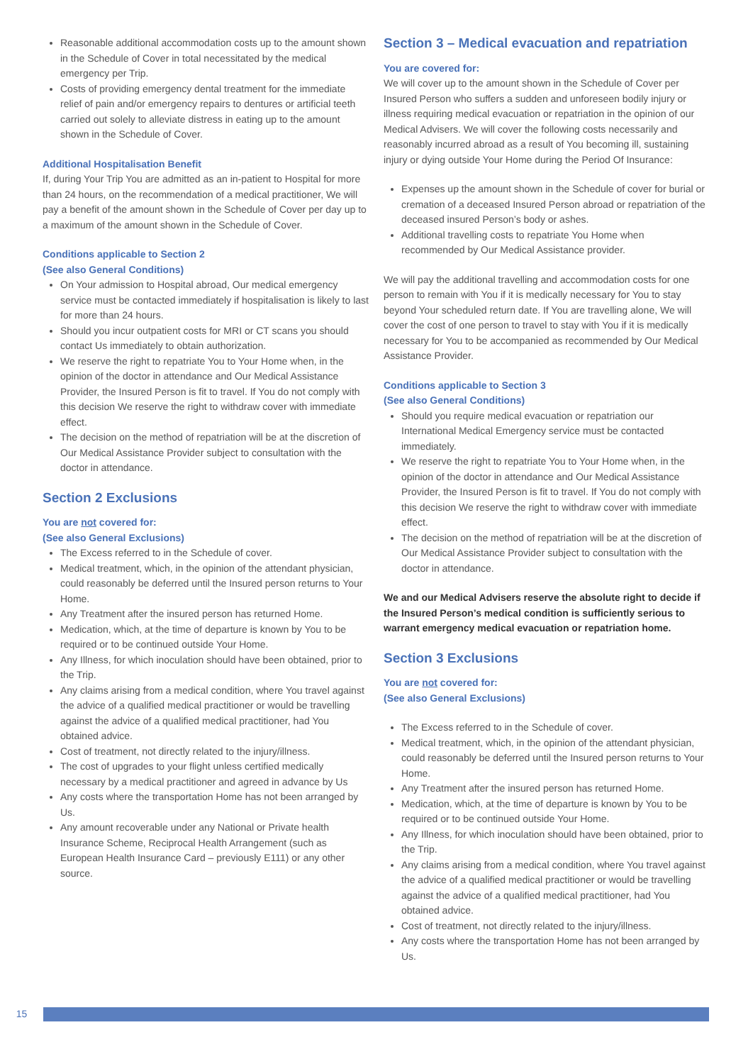Reasonable additional accommodation costs up to the amount shown in the Schedule of Cover in total necessitated by the medical emergency per Trip.
Costs of providing emergency dental treatment for the immediate relief of pain and/or emergency repairs to dentures or artificial teeth carried out solely to alleviate distress in eating up to the amount shown in the Schedule of Cover.
Additional Hospitalisation Benefit
If, during Your Trip You are admitted as an in-patient to Hospital for more than 24 hours, on the recommendation of a medical practitioner, We will pay a benefit of the amount shown in the Schedule of Cover per day up to a maximum of the amount shown in the Schedule of Cover.
Conditions applicable to Section 2
(See also General Conditions)
On Your admission to Hospital abroad, Our medical emergency service must be contacted immediately if hospitalisation is likely to last for more than 24 hours.
Should you incur outpatient costs for MRI or CT scans you should contact Us immediately to obtain authorization.
We reserve the right to repatriate You to Your Home when, in the opinion of the doctor in attendance and Our Medical Assistance Provider, the Insured Person is fit to travel. If You do not comply with this decision We reserve the right to withdraw cover with immediate effect.
The decision on the method of repatriation will be at the discretion of Our Medical Assistance Provider subject to consultation with the doctor in attendance.
Section 2 Exclusions
You are not covered for:
(See also General Exclusions)
The Excess referred to in the Schedule of cover.
Medical treatment, which, in the opinion of the attendant physician, could reasonably be deferred until the Insured person returns to Your Home.
Any Treatment after the insured person has returned Home.
Medication, which, at the time of departure is known by You to be required or to be continued outside Your Home.
Any Illness, for which inoculation should have been obtained, prior to the Trip.
Any claims arising from a medical condition, where You travel against the advice of a qualified medical practitioner or would be travelling against the advice of a qualified medical practitioner, had You obtained advice.
Cost of treatment, not directly related to the injury/illness.
The cost of upgrades to your flight unless certified medically necessary by a medical practitioner and agreed in advance by Us
Any costs where the transportation Home has not been arranged by Us.
Any amount recoverable under any National or Private health Insurance Scheme, Reciprocal Health Arrangement (such as European Health Insurance Card – previously E111) or any other source.
Section 3 – Medical evacuation and repatriation
You are covered for:
We will cover up to the amount shown in the Schedule of Cover per Insured Person who suffers a sudden and unforeseen bodily injury or illness requiring medical evacuation or repatriation in the opinion of our Medical Advisers. We will cover the following costs necessarily and reasonably incurred abroad as a result of You becoming ill, sustaining injury or dying outside Your Home during the Period Of Insurance:
Expenses up the amount shown in the Schedule of cover for burial or cremation of a deceased Insured Person abroad or repatriation of the deceased insured Person’s body or ashes.
Additional travelling costs to repatriate You Home when recommended by Our Medical Assistance provider.
We will pay the additional travelling and accommodation costs for one person to remain with You if it is medically necessary for You to stay beyond Your scheduled return date. If You are travelling alone, We will cover the cost of one person to travel to stay with You if it is medically necessary for You to be accompanied as recommended by Our Medical Assistance Provider.
Conditions applicable to Section 3
(See also General Conditions)
Should you require medical evacuation or repatriation our International Medical Emergency service must be contacted immediately.
We reserve the right to repatriate You to Your Home when, in the opinion of the doctor in attendance and Our Medical Assistance Provider, the Insured Person is fit to travel. If You do not comply with this decision We reserve the right to withdraw cover with immediate effect.
The decision on the method of repatriation will be at the discretion of Our Medical Assistance Provider subject to consultation with the doctor in attendance.
We and our Medical Advisers reserve the absolute right to decide if the Insured Person’s medical condition is sufficiently serious to warrant emergency medical evacuation or repatriation home.
Section 3 Exclusions
You are not covered for:
(See also General Exclusions)
The Excess referred to in the Schedule of cover.
Medical treatment, which, in the opinion of the attendant physician, could reasonably be deferred until the Insured person returns to Your Home.
Any Treatment after the insured person has returned Home.
Medication, which, at the time of departure is known by You to be required or to be continued outside Your Home.
Any Illness, for which inoculation should have been obtained, prior to the Trip.
Any claims arising from a medical condition, where You travel against the advice of a qualified medical practitioner or would be travelling against the advice of a qualified medical practitioner, had You obtained advice.
Cost of treatment, not directly related to the injury/illness.
Any costs where the transportation Home has not been arranged by Us.
15